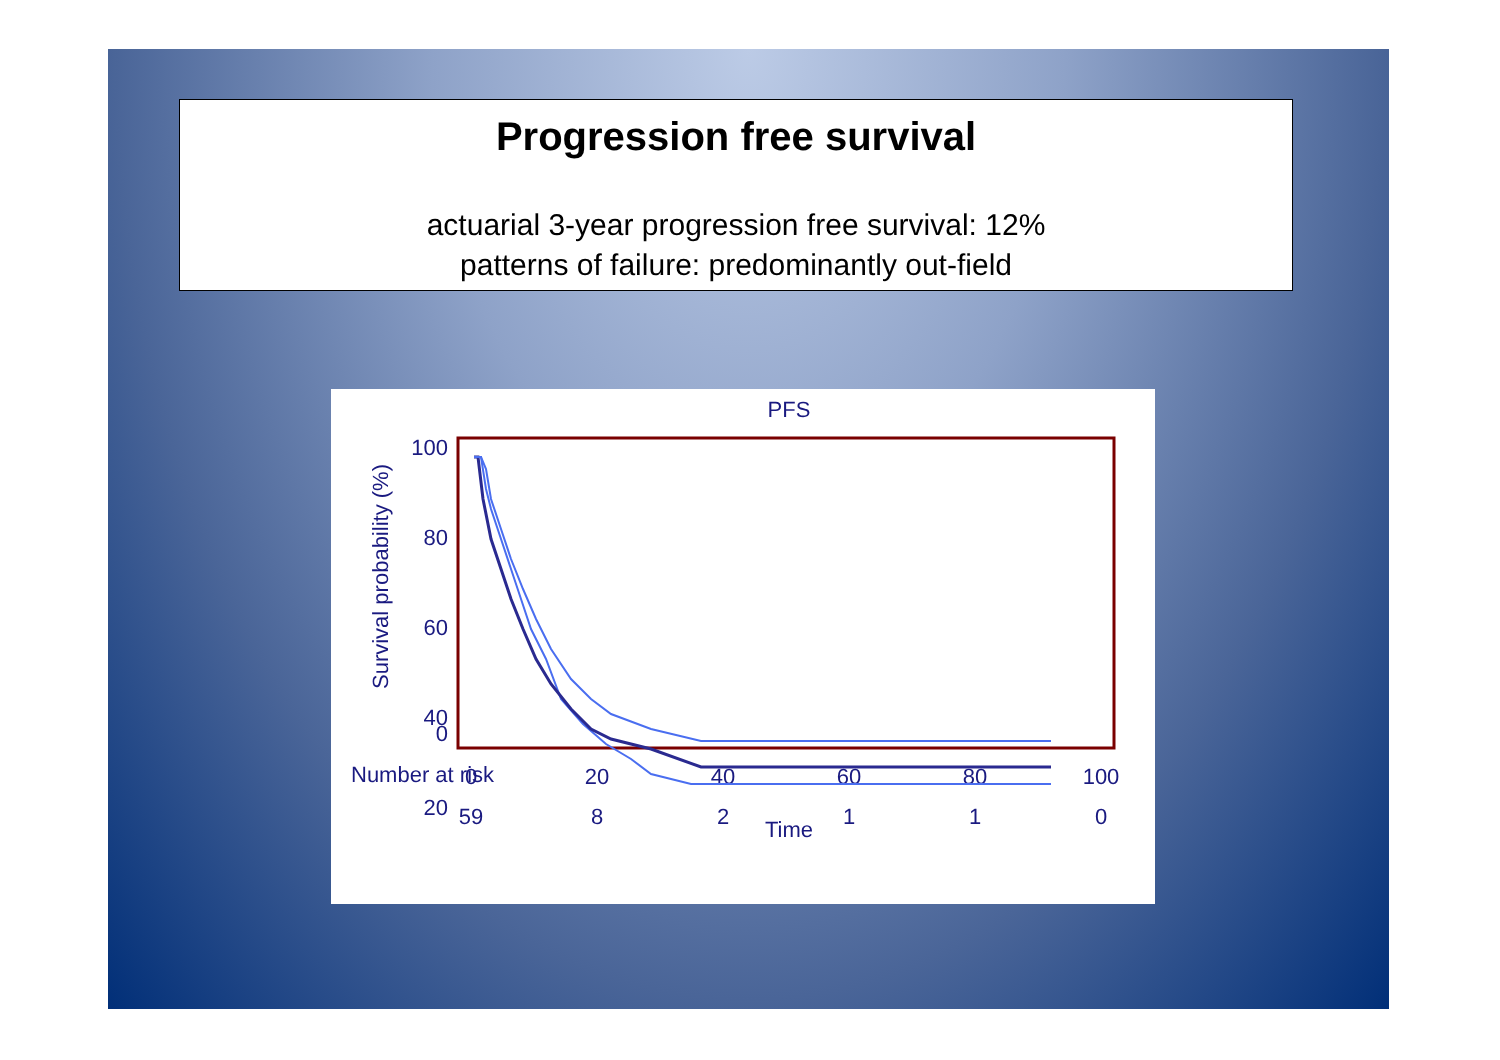Progression free survival
actuarial 3-year progression free survival: 12%
patterns of failure: predominantly out-field
PFS
100
80
60
40
20
0
0
20
40
60
80
100
Time
Survival probability (%)
Number at risk
59
8
2
1
1
0